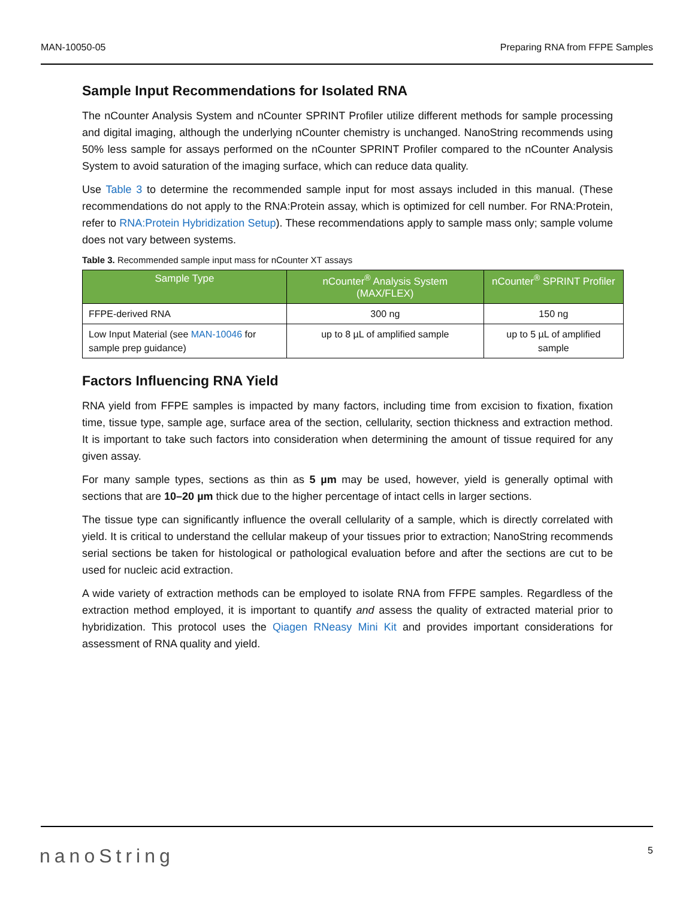MAN-10050-05 Preparing RNA from FFPE Samples
Sample Input Recommendations for Isolated RNA
The nCounter Analysis System and nCounter SPRINT Profiler utilize different methods for sample processing and digital imaging, although the underlying nCounter chemistry is unchanged. NanoString recommends using 50% less sample for assays performed on the nCounter SPRINT Profiler compared to the nCounter Analysis System to avoid saturation of the imaging surface, which can reduce data quality.
Use Table 3 to determine the recommended sample input for most assays included in this manual. (These recommendations do not apply to the RNA:Protein assay, which is optimized for cell number. For RNA:Protein, refer to RNA:Protein Hybridization Setup). These recommendations apply to sample mass only; sample volume does not vary between systems.
Table 3. Recommended sample input mass for nCounter XT assays
| Sample Type | nCounter<sup>®</sup> Analysis System (MAX/FLEX) | nCounter<sup>®</sup> SPRINT Profiler |
| --- | --- | --- |
| FFPE-derived RNA | 300 ng | 150 ng |
| Low Input Material (see MAN-10046 for sample prep guidance) | up to 8 µL of amplified sample | up to 5 µL of amplified sample |
Factors Influencing RNA Yield
RNA yield from FFPE samples is impacted by many factors, including time from excision to fixation, fixation time, tissue type, sample age, surface area of the section, cellularity, section thickness and extraction method. It is important to take such factors into consideration when determining the amount of tissue required for any given assay.
For many sample types, sections as thin as 5 µm may be used, however, yield is generally optimal with sections that are 10–20 µm thick due to the higher percentage of intact cells in larger sections.
The tissue type can significantly influence the overall cellularity of a sample, which is directly correlated with yield. It is critical to understand the cellular makeup of your tissues prior to extraction; NanoString recommends serial sections be taken for histological or pathological evaluation before and after the sections are cut to be used for nucleic acid extraction.
A wide variety of extraction methods can be employed to isolate RNA from FFPE samples. Regardless of the extraction method employed, it is important to quantify and assess the quality of extracted material prior to hybridization. This protocol uses the Qiagen RNeasy Mini Kit and provides important considerations for assessment of RNA quality and yield.
nanoString 5